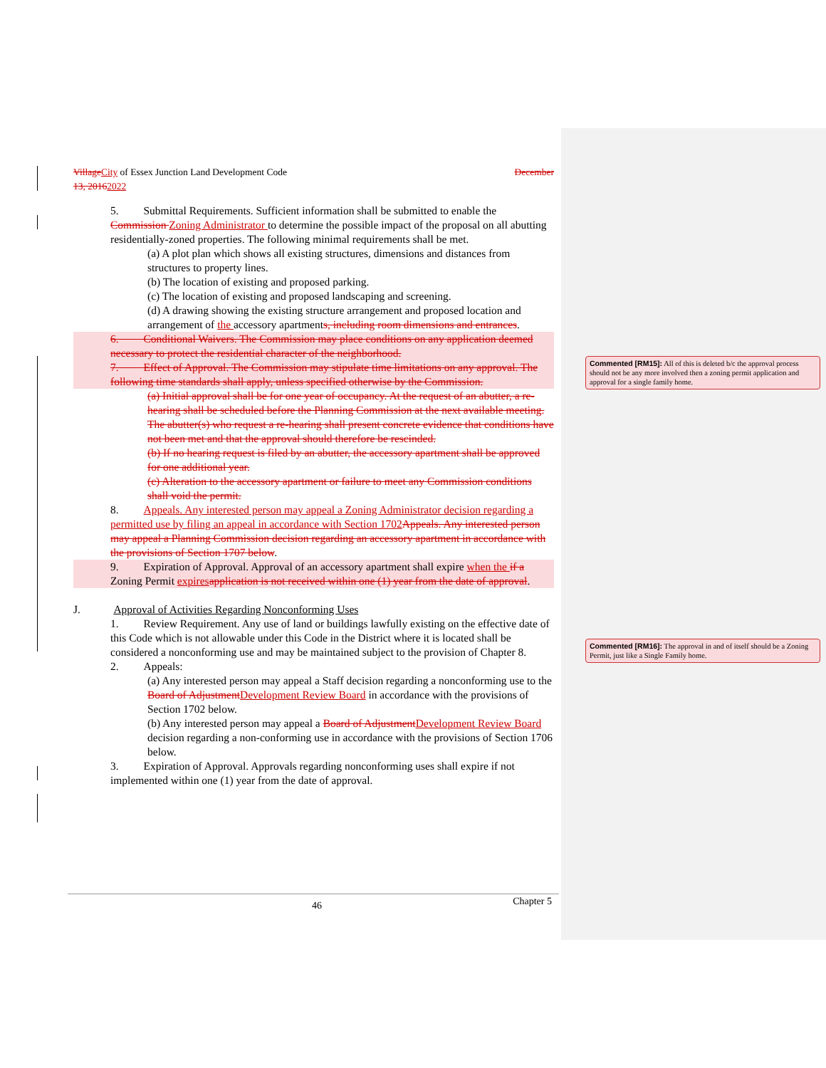Village City of Essex Junction Land Development Code December
13, 20162022
5. Submittal Requirements. Sufficient information shall be submitted to enable the Commission Zoning Administrator to determine the possible impact of the proposal on all abutting residentially-zoned properties. The following minimal requirements shall be met.
(a) A plot plan which shows all existing structures, dimensions and distances from structures to property lines.
(b) The location of existing and proposed parking.
(c) The location of existing and proposed landscaping and screening.
(d) A drawing showing the existing structure arrangement and proposed location and arrangement of the accessory apartments, including room dimensions and entrances.
6. Conditional Waivers. The Commission may place conditions on any application deemed necessary to protect the residential character of the neighborhood.
7. Effect of Approval. The Commission may stipulate time limitations on any approval. The following time standards shall apply, unless specified otherwise by the Commission.
(a) Initial approval shall be for one year of occupancy. At the request of an abutter, a re-hearing shall be scheduled before the Planning Commission at the next available meeting. The abutter(s) who request a re-hearing shall present concrete evidence that conditions have not been met and that the approval should therefore be rescinded.
(b) If no hearing request is filed by an abutter, the accessory apartment shall be approved for one additional year.
(c) Alteration to the accessory apartment or failure to meet any Commission conditions shall void the permit.
8. Appeals. Any interested person may appeal a Zoning Administrator decision regarding a permitted use by filing an appeal in accordance with Section 1702 Appeals. Any interested person may appeal a Planning Commission decision regarding an accessory apartment in accordance with the provisions of Section 1707 below.
9. Expiration of Approval. Approval of an accessory apartment shall expire when the if a Zoning Permit expires application is not received within one (1) year from the date of approval.
J. Approval of Activities Regarding Nonconforming Uses
1. Review Requirement. Any use of land or buildings lawfully existing on the effective date of this Code which is not allowable under this Code in the District where it is located shall be considered a nonconforming use and may be maintained subject to the provision of Chapter 8.
2. Appeals:
(a) Any interested person may appeal a Staff decision regarding a nonconforming use to the Board of Adjustment Development Review Board in accordance with the provisions of Section 1702 below.
(b) Any interested person may appeal a Board of Adjustment Development Review Board decision regarding a non-conforming use in accordance with the provisions of Section 1706 below.
3. Expiration of Approval. Approvals regarding nonconforming uses shall expire if not implemented within one (1) year from the date of approval.
Commented [RM15]: All of this is deleted b/c the approval process should not be any more involved then a zoning permit application and approval for a single family home.
Commented [RM16]: The approval in and of itself should be a Zoning Permit, just like a Single Family home.
46 Chapter 5